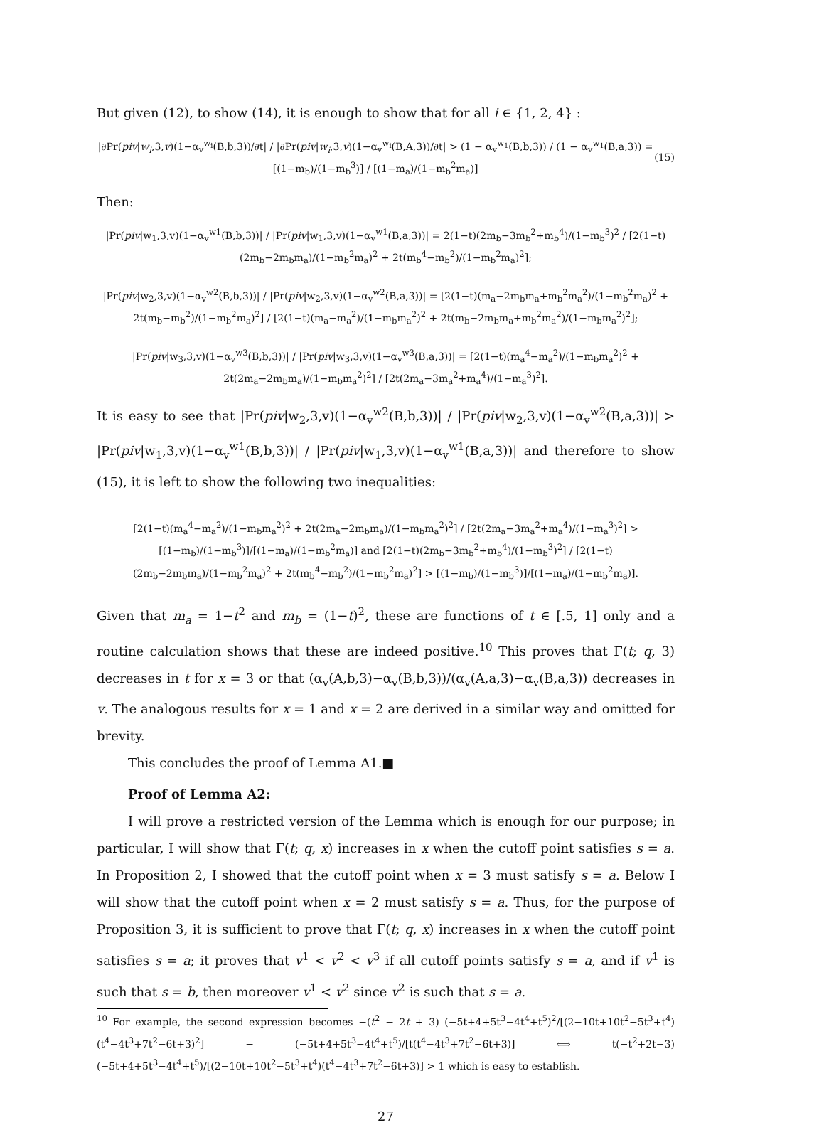But given (12), to show (14), it is enough to show that for all i ∈ {1, 2, 4} :
|∂Pr(piv|w<sub>i</sub>,3,v)(1−α<sub>v</sub><sup>w<sub>i</sub></sup>(B,b,3))/∂t| / |∂Pr(piv|w<sub>i</sub>,3,v)(1−α<sub>v</sub><sup>w<sub>i</sub></sup>(B,A,3))/∂t| > (1 − α<sub>v</sub><sup>w<sub>1</sub></sup>(B,b,3)) / (1 − α<sub>v</sub><sup>w<sub>1</sub></sup>(B,a,3)) = [(1−m<sub>b</sub>)/(1−m<sub>b</sub><sup>3</sup>)] / [(1−m<sub>a</sub>)/(1−m<sub>b</sub><sup>2</sup>m<sub>a</sub>)] (15)
Then:
|Pr(piv|w<sub>1</sub>,3,v)(1−α<sub>v</sub><sup>w1</sup>(B,b,3))| / |Pr(piv|w<sub>1</sub>,3,v)(1−α<sub>v</sub><sup>w1</sup>(B,a,3))| = 2(1−t)(2m<sub>b</sub>−3m<sub>b</sub><sup>2</sup>+m<sub>b</sub><sup>4</sup>)/(1−m<sub>b</sub><sup>3</sup>)<sup>2</sup> / [2(1−t)(2m<sub>b</sub>−2m<sub>b</sub>m<sub>a</sub>)/(1−m<sub>b</sub><sup>2</sup>m<sub>a</sub>)<sup>2</sup> + 2t(m<sub>b</sub><sup>4</sup>−m<sub>b</sub><sup>2</sup>)/(1−m<sub>b</sub><sup>2</sup>m<sub>a</sub>)<sup>2</sup>];
|Pr(piv|w<sub>2</sub>,3,v)(1−α<sub>v</sub><sup>w2</sup>(B,b,3))| / |Pr(piv|w<sub>2</sub>,3,v)(1−α<sub>v</sub><sup>w2</sup>(B,a,3))| = [2(1−t)(m<sub>a</sub>−2m<sub>b</sub>m<sub>a</sub>+m<sub>b</sub><sup>2</sup>m<sub>a</sub><sup>2</sup>)/(1−m<sub>b</sub><sup>2</sup>m<sub>a</sub>)<sup>2</sup> + 2t(m<sub>b</sub>−m<sub>b</sub><sup>2</sup>)/(1−m<sub>b</sub><sup>2</sup>m<sub>a</sub>)<sup>2</sup>] / [2(1−t)(m<sub>a</sub>−m<sub>a</sub><sup>2</sup>)/(1−m<sub>b</sub>m<sub>a</sub><sup>2</sup>)<sup>2</sup> + 2t(m<sub>b</sub>−2m<sub>b</sub>m<sub>a</sub>+m<sub>b</sub><sup>2</sup>m<sub>a</sub><sup>2</sup>)/(1−m<sub>b</sub>m<sub>a</sub><sup>2</sup>)<sup>2</sup>];
|Pr(piv|w<sub>3</sub>,3,v)(1−α<sub>v</sub><sup>w3</sup>(B,b,3))| / |Pr(piv|w<sub>3</sub>,3,v)(1−α<sub>v</sub><sup>w3</sup>(B,a,3))| = [2(1−t)(m<sub>a</sub><sup>4</sup>−m<sub>a</sub><sup>2</sup>)/(1−m<sub>b</sub>m<sub>a</sub><sup>2</sup>)<sup>2</sup> + 2t(2m<sub>a</sub>−2m<sub>b</sub>m<sub>a</sub>)/(1−m<sub>b</sub>m<sub>a</sub><sup>2</sup>)<sup>2</sup>] / [2t(2m<sub>a</sub>−3m<sub>a</sub><sup>2</sup>+m<sub>a</sub><sup>4</sup>)/(1−m<sub>a</sub><sup>3</sup>)<sup>2</sup>].
It is easy to see that |Pr(piv|w<sub>2</sub>,3,v)(1−α<sub>v</sub><sup>w2</sup>(B,b,3))| / |Pr(piv|w<sub>2</sub>,3,v)(1−α<sub>v</sub><sup>w2</sup>(B,a,3))| > |Pr(piv|w<sub>1</sub>,3,v)(1−α<sub>v</sub><sup>w1</sup>(B,b,3))| / |Pr(piv|w<sub>1</sub>,3,v)(1−α<sub>v</sub><sup>w1</sup>(B,a,3))| and therefore to show (15), it is left to show the following two inequalities:
[2(1−t)(m<sub>a</sub><sup>4</sup>−m<sub>a</sub><sup>2</sup>)/(1−m<sub>b</sub>m<sub>a</sub><sup>2</sup>)<sup>2</sup> + 2t(2m<sub>a</sub>−2m<sub>b</sub>m<sub>a</sub>)/(1−m<sub>b</sub>m<sub>a</sub><sup>2</sup>)<sup>2</sup>] / [2t(2m<sub>a</sub>−3m<sub>a</sub><sup>2</sup>+m<sub>a</sub><sup>4</sup>)/(1−m<sub>a</sub><sup>3</sup>)<sup>2</sup>] > [(1−m<sub>b</sub>)/(1−m<sub>b</sub><sup>3</sup>)]/[(1−m<sub>a</sub>)/(1−m<sub>b</sub><sup>2</sup>m<sub>a</sub>)] and [2(1−t)(2m<sub>b</sub>−3m<sub>b</sub><sup>2</sup>+m<sub>b</sub><sup>4</sup>)/(1−m<sub>b</sub><sup>3</sup>)<sup>2</sup>] / [2(1−t)(2m<sub>b</sub>−2m<sub>b</sub>m<sub>a</sub>)/(1−m<sub>b</sub><sup>2</sup>m<sub>a</sub>)<sup>2</sup> + 2t(m<sub>b</sub><sup>4</sup>−m<sub>b</sub><sup>2</sup>)/(1−m<sub>b</sub><sup>2</sup>m<sub>a</sub>)<sup>2</sup>] > [(1−m<sub>b</sub>)/(1−m<sub>b</sub><sup>3</sup>)]/[(1−m<sub>a</sub>)/(1−m<sub>b</sub><sup>2</sup>m<sub>a</sub>)].
Given that m<sub>a</sub> = 1−t<sup>2</sup> and m<sub>b</sub> = (1−t)<sup>2</sup>, these are functions of t ∈ [.5, 1] only and a routine calculation shows that these are indeed positive.<sup>10</sup> This proves that Γ(t; q, 3) decreases in t for x = 3 or that (α<sub>v</sub>(A,b,3)−α<sub>v</sub>(B,b,3))/(α<sub>v</sub>(A,a,3)−α<sub>v</sub>(B,a,3)) decreases in v. The analogous results for x = 1 and x = 2 are derived in a similar way and omitted for brevity.
This concludes the proof of Lemma A1.■
Proof of Lemma A2:
I will prove a restricted version of the Lemma which is enough for our purpose; in particular, I will show that Γ(t; q, x) increases in x when the cutoff point satisfies s = a. In Proposition 2, I showed that the cutoff point when x = 3 must satisfy s = a. Below I will show that the cutoff point when x = 2 must satisfy s = a. Thus, for the purpose of Proposition 3, it is sufficient to prove that Γ(t; q, x) increases in x when the cutoff point satisfies s = a; it proves that v<sup>1</sup> < v<sup>2</sup> < v<sup>3</sup> if all cutoff points satisfy s = a, and if v<sup>1</sup> is such that s = b, then moreover v<sup>1</sup> < v<sup>2</sup> since v<sup>2</sup> is such that s = a.
<sup>10</sup> For example, the second expression becomes −(t<sup>2</sup> − 2t + 3) (−5t+4+5t<sup>3</sup>−4t<sup>4</sup>+t<sup>5</sup>)<sup>2</sup>/[(2−10t+10t<sup>2</sup>−5t<sup>3</sup>+t<sup>4</sup>)(t<sup>4</sup>−4t<sup>3</sup>+7t<sup>2</sup>−6t+3)<sup>2</sup>] − (−5t+4+5t<sup>3</sup>−4t<sup>4</sup>+t<sup>5</sup>)/[t(t<sup>4</sup>−4t<sup>3</sup>+7t<sup>2</sup>−6t+3)] ⟺ t(−t<sup>2</sup>+2t−3)(−5t+4+5t<sup>3</sup>−4t<sup>4</sup>+t<sup>5</sup>)/[(2−10t+10t<sup>2</sup>−5t<sup>3</sup>+t<sup>4</sup>)(t<sup>4</sup>−4t<sup>3</sup>+7t<sup>2</sup>−6t+3)] > 1 which is easy to establish.
27